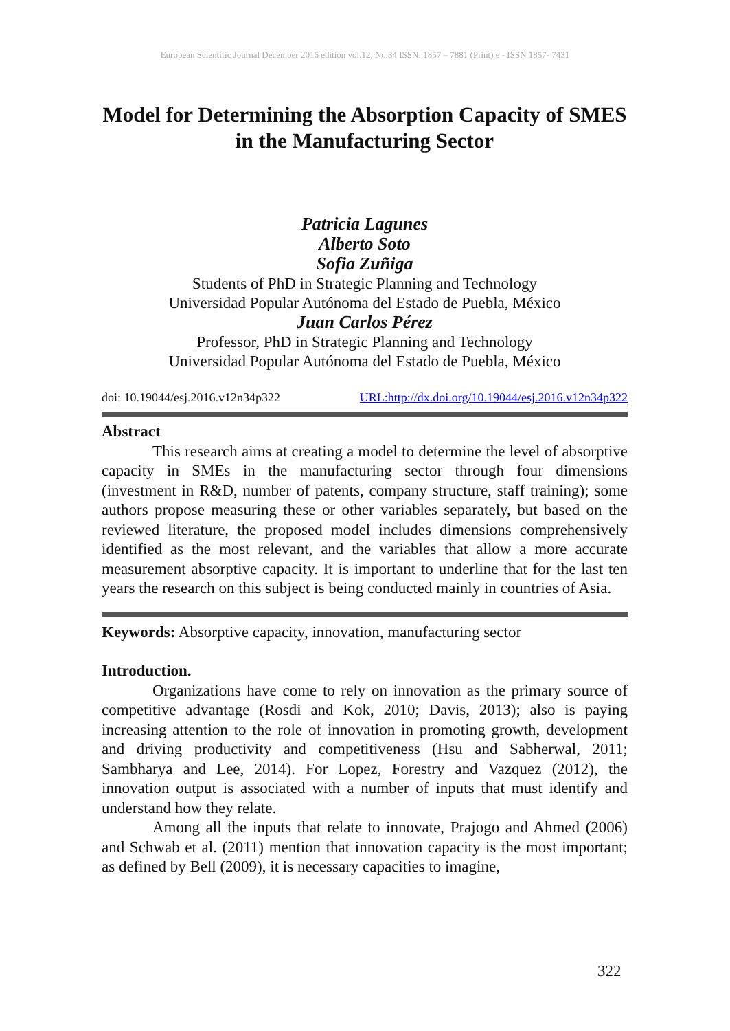European Scientific Journal December 2016 edition vol.12, No.34 ISSN: 1857 – 7881 (Print) e - ISSN 1857- 7431
Model for Determining the Absorption Capacity of SMES in the Manufacturing Sector
Patricia Lagunes
Alberto Soto
Sofia Zuñiga
Students of PhD in Strategic Planning and Technology
Universidad Popular Autónoma del Estado de Puebla, México
Juan Carlos Pérez
Professor, PhD in Strategic Planning and Technology
Universidad Popular Autónoma del Estado de Puebla, México
doi: 10.19044/esj.2016.v12n34p322 URL:http://dx.doi.org/10.19044/esj.2016.v12n34p322
Abstract
This research aims at creating a model to determine the level of absorptive capacity in SMEs in the manufacturing sector through four dimensions (investment in R&D, number of patents, company structure, staff training); some authors propose measuring these or other variables separately, but based on the reviewed literature, the proposed model includes dimensions comprehensively identified as the most relevant, and the variables that allow a more accurate measurement absorptive capacity. It is important to underline that for the last ten years the research on this subject is being conducted mainly in countries of Asia.
Keywords: Absorptive capacity, innovation, manufacturing sector
Introduction.
Organizations have come to rely on innovation as the primary source of competitive advantage (Rosdi and Kok, 2010; Davis, 2013); also is paying increasing attention to the role of innovation in promoting growth, development and driving productivity and competitiveness (Hsu and Sabherwal, 2011; Sambharya and Lee, 2014). For Lopez, Forestry and Vazquez (2012), the innovation output is associated with a number of inputs that must identify and understand how they relate.
Among all the inputs that relate to innovate, Prajogo and Ahmed (2006) and Schwab et al. (2011) mention that innovation capacity is the most important; as defined by Bell (2009), it is necessary capacities to imagine,
322